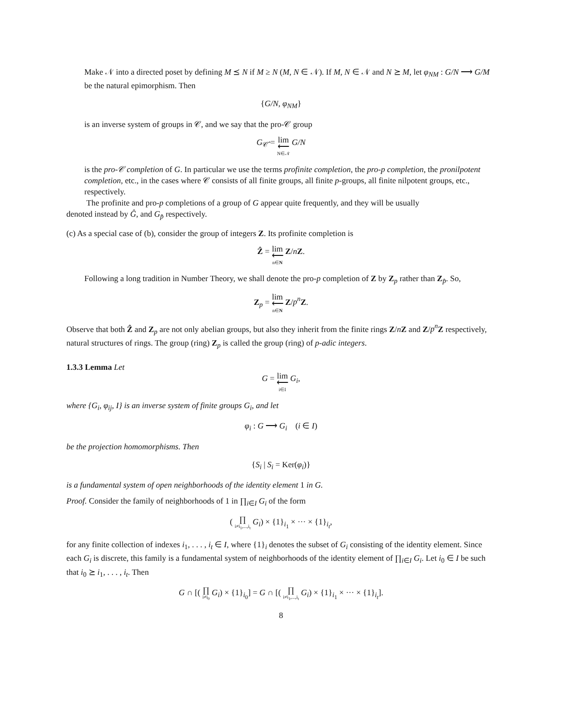Make 𝒩 into a directed poset by defining M ⪯ N if M ≥ N (M, N ∈ 𝒩). If M, N ∈ 𝒩 and N ⪰ M, let φ<sub>NM</sub> : G/N ⟶ G/M be the natural epimorphism. Then
{G/N, φ<sub>NM</sub>}
is an inverse system of groups in 𝒞, and we say that the pro-𝒞 group
G<sub>𝒞̂</sub> = lim
⟵ N∈𝒩 G/N
is the pro-𝒞 completion of G. In particular we use the terms profinite completion, the pro-p completion, the pronilpotent completion, etc., in the cases where 𝒞 consists of all finite groups, all finite p-groups, all finite nilpotent groups, etc., respectively.
The profinite and pro-p completions of a group of G appear quite frequently, and they will be usually
denoted instead by Ĝ, and G<sub>p̂</sub> respectively.
(c) As a special case of (b), consider the group of integers Z. Its profinite completion is
Ẑ = lim
⟵ n∈N Z/nZ.
Following a long tradition in Number Theory, we shall denote the pro-p completion of Z by Z<sub>p</sub> rather than Z<sub>p̂</sub>. So,
Z<sub>p</sub> = lim
⟵ n∈N Z/p<sup>n</sup> Z.
Observe that both Ẑ and Z<sub>p</sub> are not only abelian groups, but also they inherit from the finite rings Z/nZ and Z/p<sup>n</sup> Z respectively, natural structures of rings. The group (ring) Z<sub>p</sub> is called the group (ring) of p-adic integers.
1.3.3 Lemma Let
G = lim
⟵ i∈I G<sub>i</sub>,
where {G<sub>i</sub>, φ<sub>ij</sub>, I} is an inverse system of finite groups G<sub>i</sub>, and let
φ<sub>i</sub> : G ⟶ G<sub>i</sub> (i ∈ I)
be the projection homomorphisms. Then
{S<sub>i</sub> | S<sub>i</sub> = Ker(φ<sub>i</sub>)}
is a fundamental system of open neighborhoods of the identity element 1 in G.
Proof. Consider the family of neighborhoods of 1 in ∏<sub>i∈I</sub> G<sub>i</sub> of the form
( ∏ i≠i<sub>1</sub>,...,i<sub>t</sub> G<sub>i</sub>) × {1}<sub>i<sub>1</sub></sub> × ··· × {1}<sub>i<sub>t</sub></sub>,
for any finite collection of indexes i<sub>1</sub>, . . . , i<sub>t</sub> ∈ I, where {1}<sub>i</sub> denotes the subset of G<sub>i</sub> consisting of the identity element. Since each G<sub>i</sub> is discrete, this family is a fundamental system of neighborhoods of the identity element of ∏<sub>i∈I</sub> G<sub>i</sub>. Let i<sub>0</sub> ∈ I be such that i<sub>0</sub> ⪰ i<sub>1</sub>, . . . , i<sub>t</sub>. Then
G ∩ [( ∏ i≠i<sub>0</sub> G<sub>i</sub>) × {1}<sub>i<sub>0</sub></sub>] = G ∩ [( ∏ i≠i<sub>1</sub>,...,i<sub>t</sub> G<sub>i</sub>) × {1}<sub>i<sub>1</sub></sub> × ··· × {1}<sub>i<sub>t</sub></sub>].
8